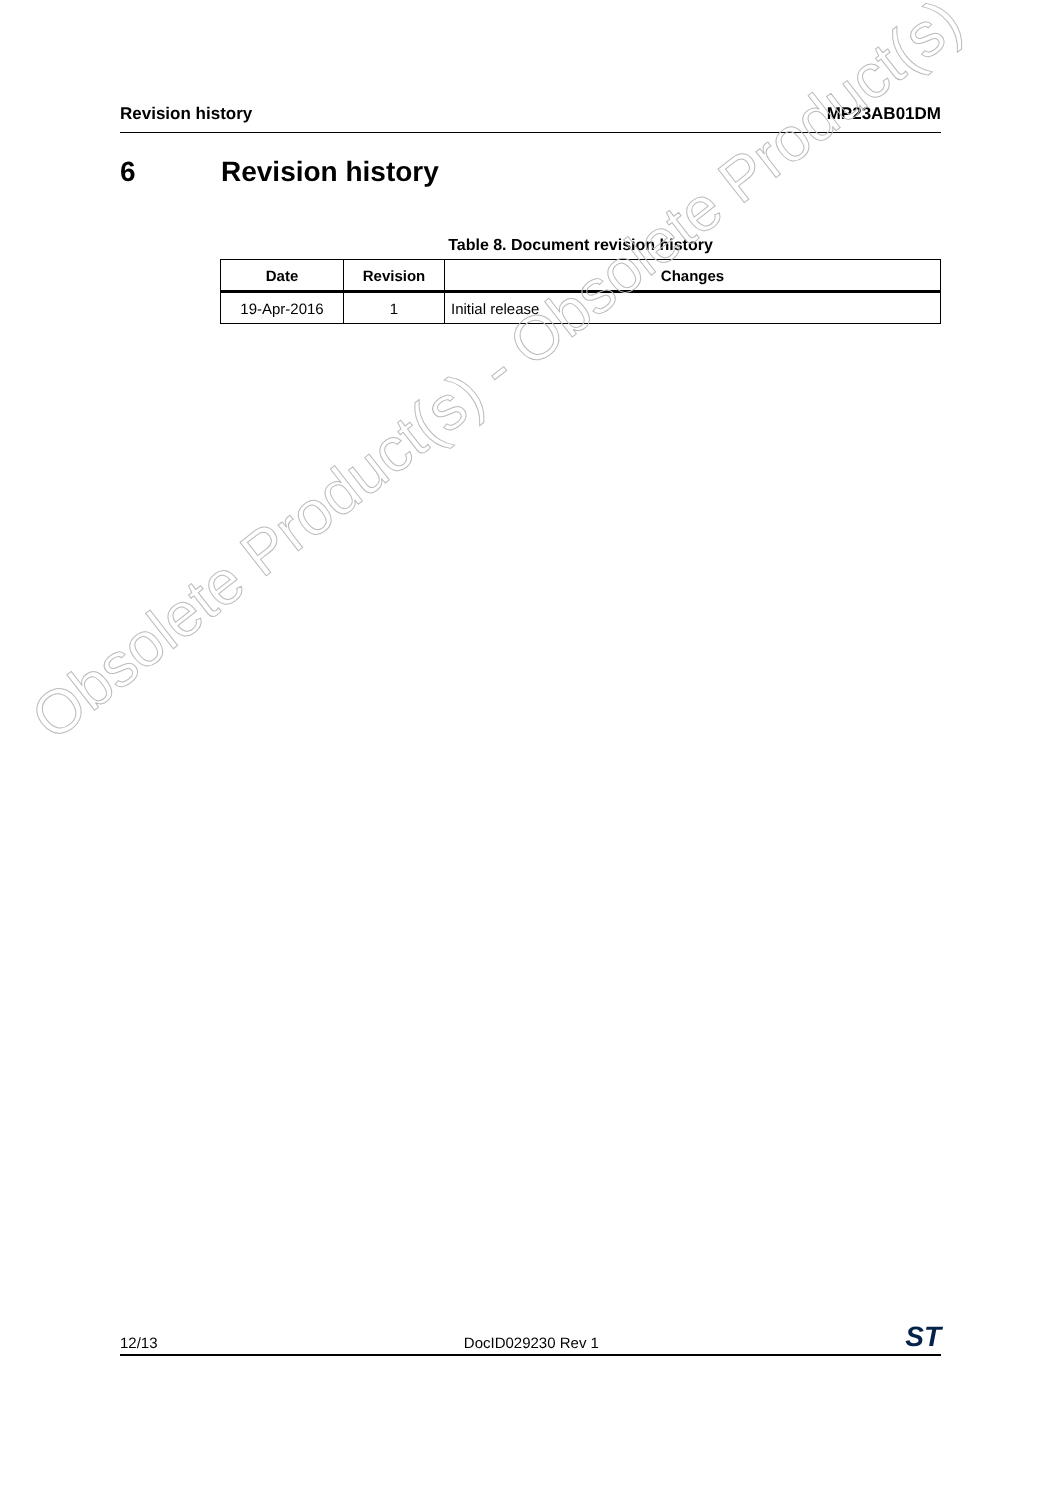Revision history MP23AB01DM
6 Revision history
Table 8. Document revision history
| Date | Revision | Changes |
| --- | --- | --- |
| 19-Apr-2016 | 1 | Initial release |
Obsolete Product(s) - Obsolete Product(s)
12/13
DocID029230 Rev 1
ST